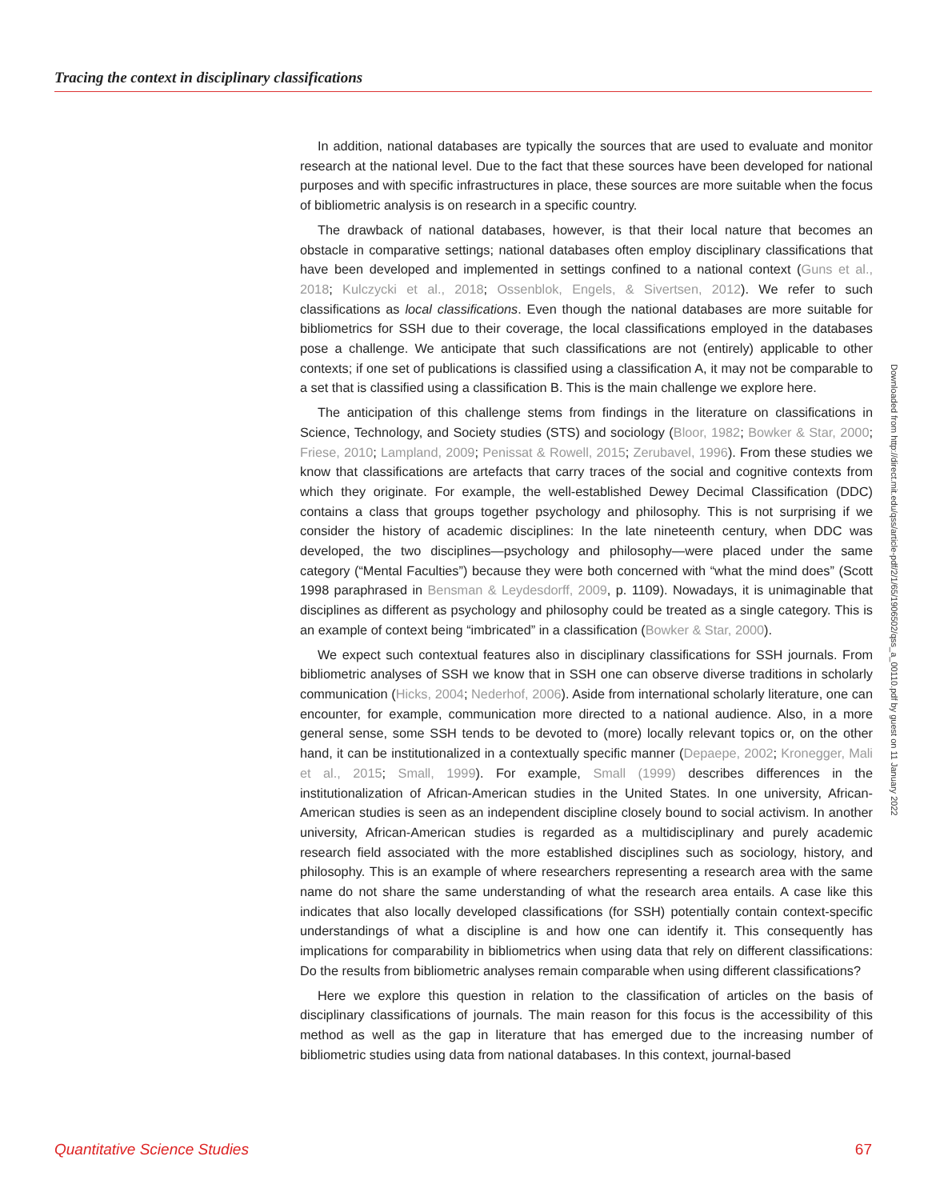Tracing the context in disciplinary classifications
In addition, national databases are typically the sources that are used to evaluate and monitor research at the national level. Due to the fact that these sources have been developed for national purposes and with specific infrastructures in place, these sources are more suitable when the focus of bibliometric analysis is on research in a specific country.
The drawback of national databases, however, is that their local nature that becomes an obstacle in comparative settings; national databases often employ disciplinary classifications that have been developed and implemented in settings confined to a national context (Guns et al., 2018; Kulczycki et al., 2018; Ossenblok, Engels, & Sivertsen, 2012). We refer to such classifications as local classifications. Even though the national databases are more suitable for bibliometrics for SSH due to their coverage, the local classifications employed in the databases pose a challenge. We anticipate that such classifications are not (entirely) applicable to other contexts; if one set of publications is classified using a classification A, it may not be comparable to a set that is classified using a classification B. This is the main challenge we explore here.
The anticipation of this challenge stems from findings in the literature on classifications in Science, Technology, and Society studies (STS) and sociology (Bloor, 1982; Bowker & Star, 2000; Friese, 2010; Lampland, 2009; Penissat & Rowell, 2015; Zerubavel, 1996). From these studies we know that classifications are artefacts that carry traces of the social and cognitive contexts from which they originate. For example, the well-established Dewey Decimal Classification (DDC) contains a class that groups together psychology and philosophy. This is not surprising if we consider the history of academic disciplines: In the late nineteenth century, when DDC was developed, the two disciplines—psychology and philosophy—were placed under the same category (“Mental Faculties”) because they were both concerned with “what the mind does” (Scott 1998 paraphrased in Bensman & Leydesdorff, 2009, p. 1109). Nowadays, it is unimaginable that disciplines as different as psychology and philosophy could be treated as a single category. This is an example of context being “imbricated” in a classification (Bowker & Star, 2000).
We expect such contextual features also in disciplinary classifications for SSH journals. From bibliometric analyses of SSH we know that in SSH one can observe diverse traditions in scholarly communication (Hicks, 2004; Nederhof, 2006). Aside from international scholarly literature, one can encounter, for example, communication more directed to a national audience. Also, in a more general sense, some SSH tends to be devoted to (more) locally relevant topics or, on the other hand, it can be institutionalized in a contextually specific manner (Depaepe, 2002; Kronegger, Mali et al., 2015; Small, 1999). For example, Small (1999) describes differences in the institutionalization of African-American studies in the United States. In one university, African-American studies is seen as an independent discipline closely bound to social activism. In another university, African-American studies is regarded as a multidisciplinary and purely academic research field associated with the more established disciplines such as sociology, history, and philosophy. This is an example of where researchers representing a research area with the same name do not share the same understanding of what the research area entails. A case like this indicates that also locally developed classifications (for SSH) potentially contain context-specific understandings of what a discipline is and how one can identify it. This consequently has implications for comparability in bibliometrics when using data that rely on different classifications: Do the results from bibliometric analyses remain comparable when using different classifications?
Here we explore this question in relation to the classification of articles on the basis of disciplinary classifications of journals. The main reason for this focus is the accessibility of this method as well as the gap in literature that has emerged due to the increasing number of bibliometric studies using data from national databases. In this context, journal-based
Downloaded from http://direct.mit.edu/qss/article-pdf/2/1/65/1906502/qss_a_00110.pdf by guest on 11 January 2022
Quantitative Science Studies 67